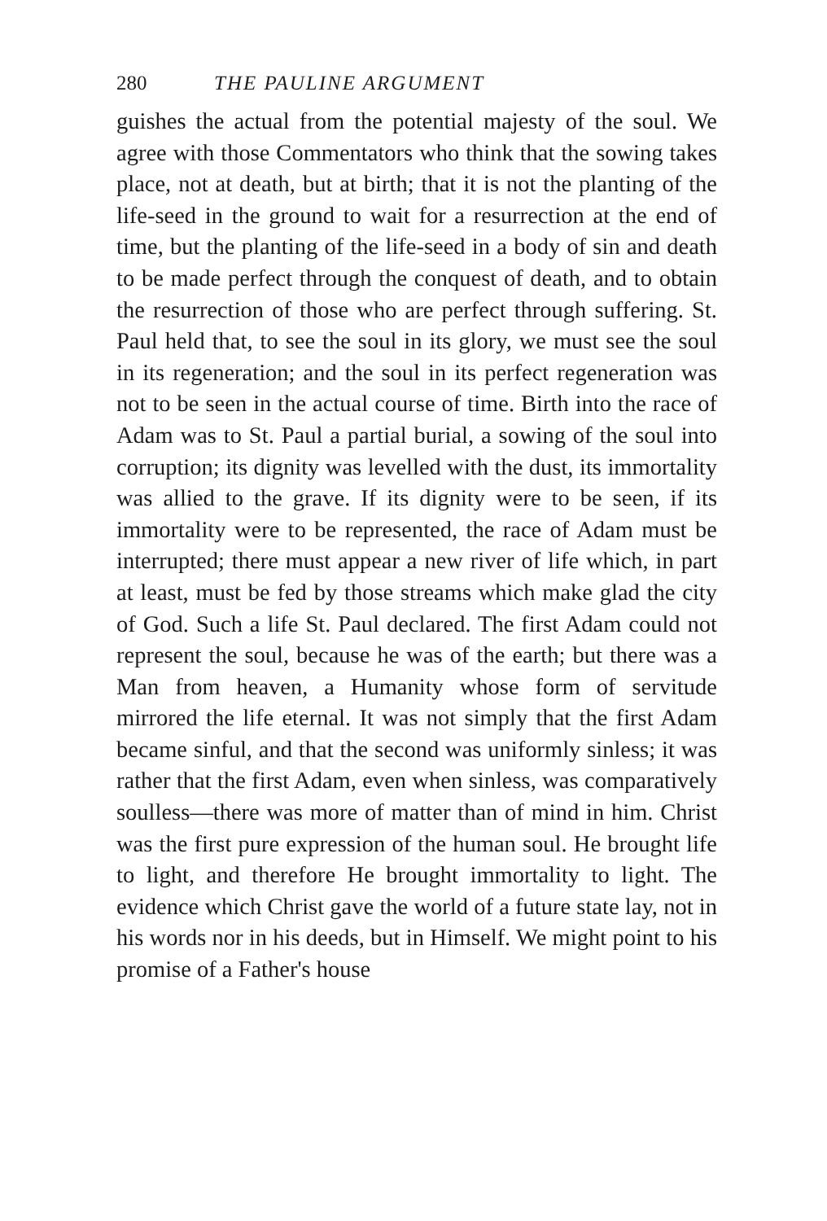280 THE PAULINE ARGUMENT
guishes the actual from the potential majesty of the soul. We agree with those Commentators who think that the sowing takes place, not at death, but at birth; that it is not the planting of the life-seed in the ground to wait for a resurrection at the end of time, but the planting of the life-seed in a body of sin and death to be made perfect through the conquest of death, and to obtain the resurrection of those who are perfect through suffering. St. Paul held that, to see the soul in its glory, we must see the soul in its regeneration; and the soul in its perfect regeneration was not to be seen in the actual course of time. Birth into the race of Adam was to St. Paul a partial burial, a sowing of the soul into corruption; its dignity was levelled with the dust, its immortality was allied to the grave. If its dignity were to be seen, if its immortality were to be represented, the race of Adam must be interrupted; there must appear a new river of life which, in part at least, must be fed by those streams which make glad the city of God. Such a life St. Paul declared. The first Adam could not represent the soul, because he was of the earth; but there was a Man from heaven, a Humanity whose form of servitude mirrored the life eternal. It was not simply that the first Adam became sinful, and that the second was uniformly sinless; it was rather that the first Adam, even when sinless, was comparatively soulless—there was more of matter than of mind in him. Christ was the first pure expression of the human soul. He brought life to light, and therefore He brought immortality to light. The evidence which Christ gave the world of a future state lay, not in his words nor in his deeds, but in Himself. We might point to his promise of a Father's house